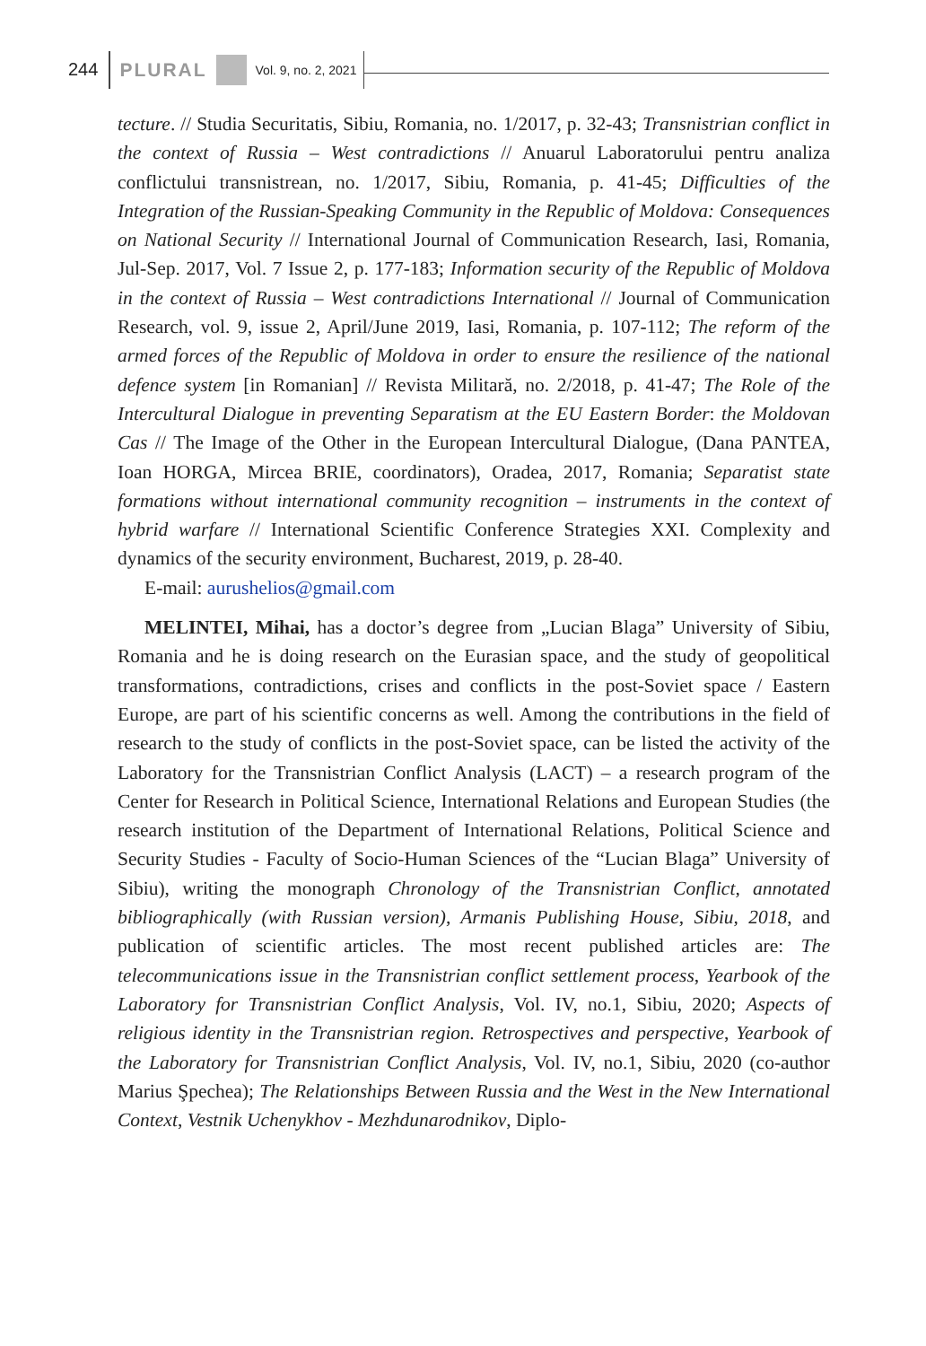244 PLURAL Vol. 9, no. 2, 2021
tecture. // Studia Securitatis, Sibiu, Romania, no. 1/2017, p. 32-43; Transnistrian conflict in the context of Russia – West contradictions // Anuarul Laboratorului pentru analiza conflictului transnistrean, no. 1/2017, Sibiu, Romania, p. 41-45; Difficulties of the Integration of the Russian-Speaking Community in the Republic of Moldova: Consequences on National Security // International Journal of Communication Research, Iasi, Romania, Jul-Sep. 2017, Vol. 7 Issue 2, p. 177-183; Information security of the Republic of Moldova in the context of Russia – West contradictions International // Journal of Communication Research, vol. 9, issue 2, April/June 2019, Iasi, Romania, p. 107-112; The reform of the armed forces of the Republic of Moldova in order to ensure the resilience of the national defence system [in Romanian] // Revista Militară, no. 2/2018, p. 41-47; The Role of the Intercultural Dialogue in preventing Separatism at the EU Eastern Border: the Moldovan Cas // The Image of the Other in the European Intercultural Dialogue, (Dana PANTEA, Ioan HORGA, Mircea BRIE, coordinators), Oradea, 2017, Romania; Separatist state formations without international community recognition – instruments in the context of hybrid warfare // International Scientific Conference Strategies XXI. Complexity and dynamics of the security environment, Bucharest, 2019, p. 28-40.
E-mail: aurushelios@gmail.com
MELINTEI, Mihai, has a doctor’s degree from „Lucian Blaga” University of Sibiu, Romania and he is doing research on the Eurasian space, and the study of geopolitical transformations, contradictions, crises and conflicts in the post-Soviet space / Eastern Europe, are part of his scientific concerns as well. Among the contributions in the field of research to the study of conflicts in the post-Soviet space, can be listed the activity of the Laboratory for the Transnistrian Conflict Analysis (LACT) – a research program of the Center for Research in Political Science, International Relations and European Studies (the research institution of the Department of International Relations, Political Science and Security Studies - Faculty of Socio-Human Sciences of the “Lucian Blaga” University of Sibiu), writing the monograph Chronology of the Transnistrian Conflict, annotated bibliographically (with Russian version), Armanis Publishing House, Sibiu, 2018, and publication of scientific articles. The most recent published articles are: The telecommunications issue in the Transnistrian conflict settlement process, Yearbook of the Laboratory for Transnistrian Conflict Analysis, Vol. IV, no.1, Sibiu, 2020; Aspects of religious identity in the Transnistrian region. Retrospectives and perspective, Yearbook of the Laboratory for Transnistrian Conflict Analysis, Vol. IV, no.1, Sibiu, 2020 (co-author Marius Şpechea); The Relationships Between Russia and the West in the New International Context, Vestnik Uchenykhov - Mezhdunarodnikov, Diplo-